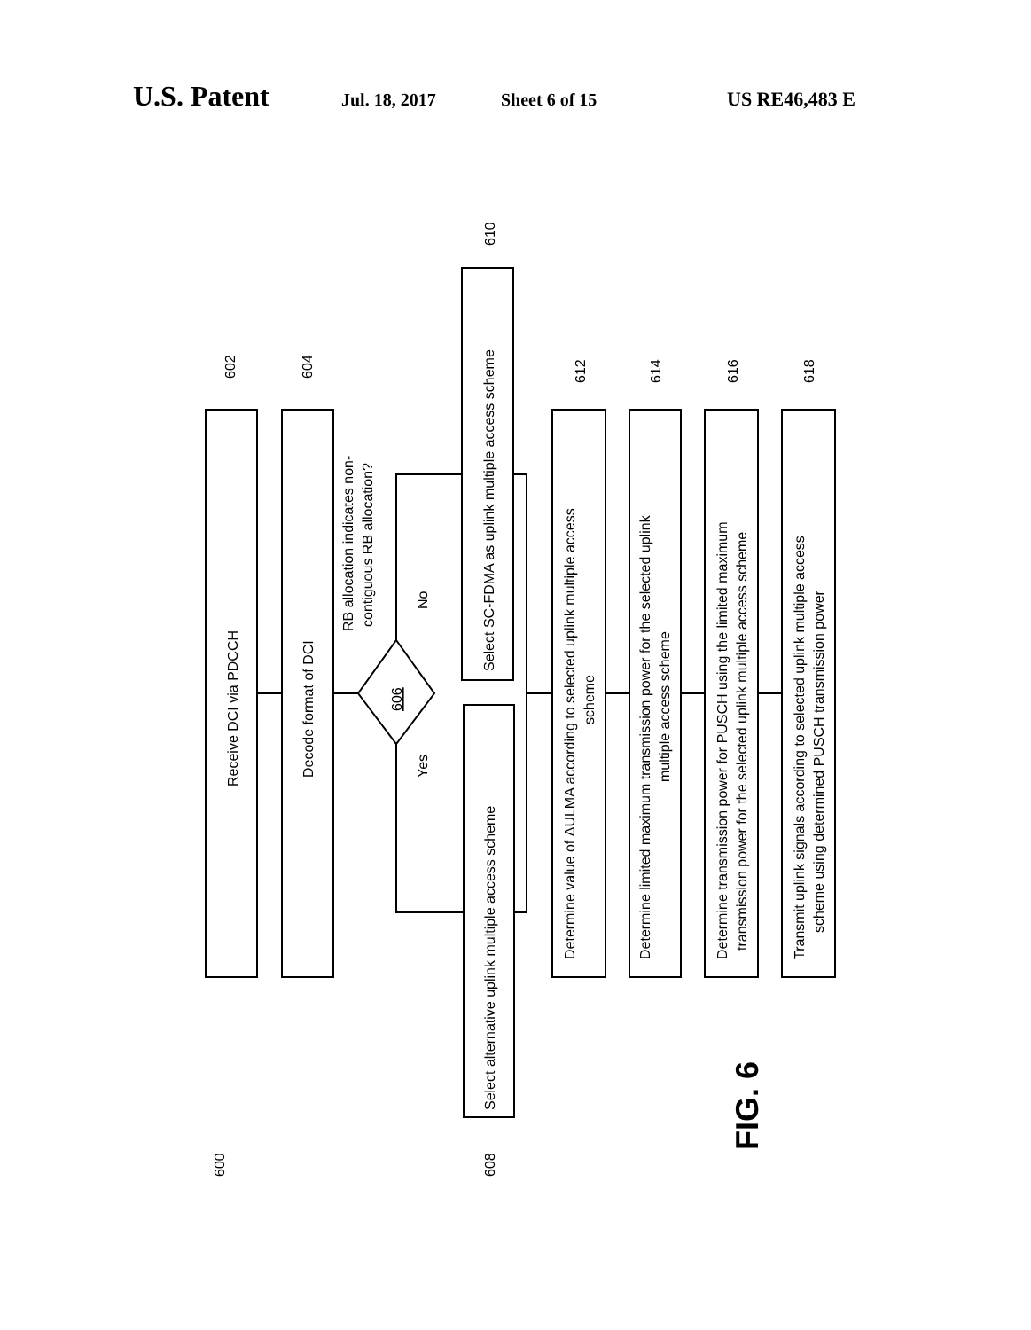U.S. Patent Jul. 18, 2017 Sheet 6 of 15 US RE46,483 E
Receive DCI via PDCCH
Decode format of DCI
RB allocation indicates non-
contiguous RB allocation?
606
No
Yes
Select SC-FDMA as uplink multiple access scheme
Select alternative uplink multiple access scheme
Determine value of ΔULMA according to selected uplink multiple access
scheme
Determine limited maximum transmission power for the selected uplink
multiple access scheme
Determine transmission power for PUSCH using the limited maximum
transmission power for the selected uplink multiple access scheme
Transmit uplink signals according to selected uplink multiple access
scheme using determined PUSCH transmission power
602
604
610
612
614
616
618
608
600
FIG. 6